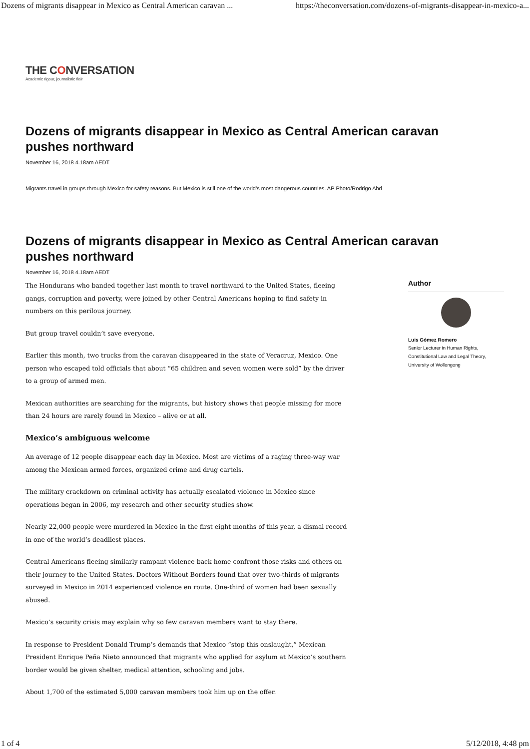Dozens of migrants disappear in Mexico as Central American caravan ... https://theconversation.com/dozens-of-migrants-disappear-in-mexico-a...
THE CONVERSATION
Academic rigour, journalistic flair
Dozens of migrants disappear in Mexico as Central American caravan pushes northward
November 16, 2018 4.18am AEDT
Migrants travel in groups through Mexico for safety reasons. But Mexico is still one of the world’s most dangerous countries. AP Photo/Rodrigo Abd
Dozens of migrants disappear in Mexico as Central American caravan pushes northward
November 16, 2018 4.18am AEDT
The Hondurans who banded together last month to travel northward to the United States, fleeing gangs, corruption and poverty, were joined by other Central Americans hoping to find safety in numbers on this perilous journey.
But group travel couldn’t save everyone.
Earlier this month, two trucks from the caravan disappeared in the state of Veracruz, Mexico. One person who escaped told officials that about “65 children and seven women were sold” by the driver to a group of armed men.
Mexican authorities are searching for the migrants, but history shows that people missing for more than 24 hours are rarely found in Mexico – alive or at all.
Mexico’s ambiguous welcome
An average of 12 people disappear each day in Mexico. Most are victims of a raging three-way war among the Mexican armed forces, organized crime and drug cartels.
The military crackdown on criminal activity has actually escalated violence in Mexico since operations began in 2006, my research and other security studies show.
Nearly 22,000 people were murdered in Mexico in the first eight months of this year, a dismal record in one of the world’s deadliest places.
Central Americans fleeing similarly rampant violence back home confront those risks and others on their journey to the United States. Doctors Without Borders found that over two-thirds of migrants surveyed in Mexico in 2014 experienced violence en route. One-third of women had been sexually abused.
Mexico’s security crisis may explain why so few caravan members want to stay there.
In response to President Donald Trump’s demands that Mexico “stop this onslaught,” Mexican President Enrique Peña Nieto announced that migrants who applied for asylum at Mexico’s southern border would be given shelter, medical attention, schooling and jobs.
About 1,700 of the estimated 5,000 caravan members took him up on the offer.
Author
Luis Gómez Romero
Senior Lecturer in Human Rights, Constitutional Law and Legal Theory, University of Wollongong
1 of 4 5/12/2018, 4:48 pm